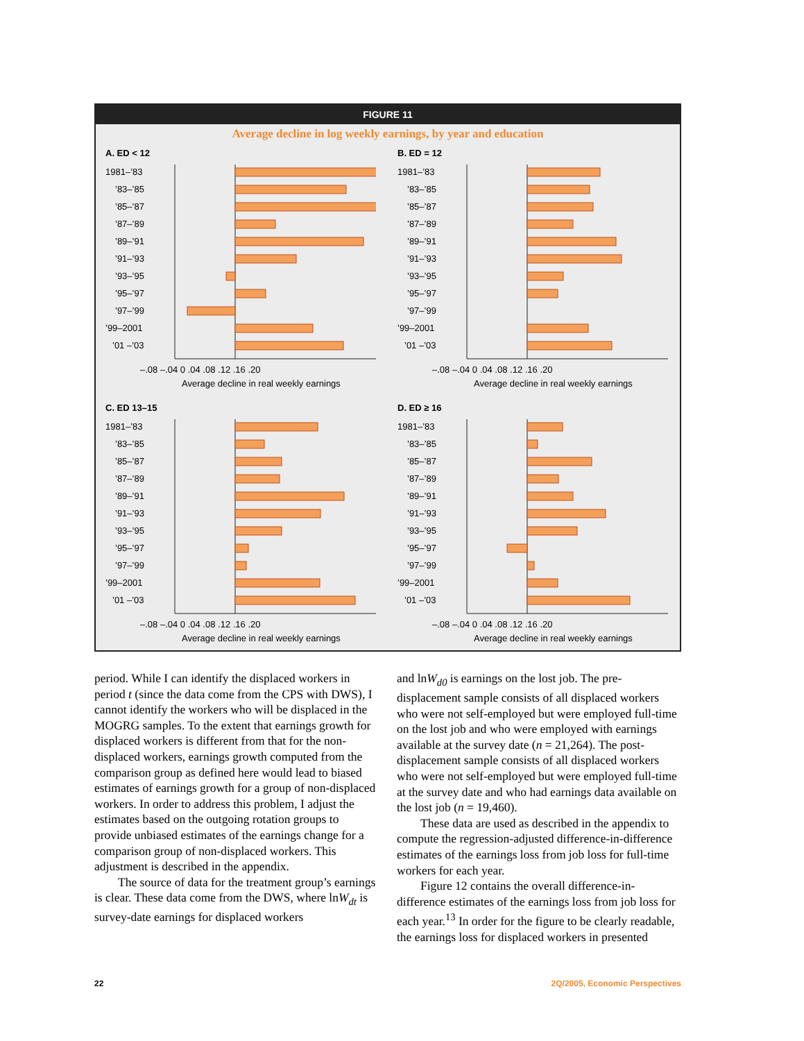FIGURE 11
Average decline in log weekly earnings, by year and education
A. ED < 12
1981–’83
’83–’85
’85–’87
’87–’89
’89–’91
’91–’93
’93–’95
’95–’97
’97–’99
’99–2001
’01 –’03
–.08 –.04 0 .04 .08 .12 .16 .20
Average decline in real weekly earnings
B. ED = 12
1981–’83
’83–’85
’85–’87
’87–’89
’89–’91
’91–’93
’93–’95
’95–’97
’97–’99
’99–2001
’01 –’03
–.08 –.04 0 .04 .08 .12 .16 .20
Average decline in real weekly earnings
C. ED 13–15
1981–’83
’83–’85
’85–’87
’87–’89
’89–’91
’91–’93
’93–’95
’95–’97
’97–’99
’99–2001
’01 –’03
–.08 –.04 0 .04 .08 .12 .16 .20
Average decline in real weekly earnings
D. ED ≥ 16
1981–’83
’83–’85
’85–’87
’87–’89
’89–’91
’91–’93
’93–’95
’95–’97
’97–’99
’99–2001
’01 –’03
–.08 –.04 0 .04 .08 .12 .16 .20
Average decline in real weekly earnings
period. While I can identify the displaced workers in period t (since the data come from the CPS with DWS), I cannot identify the workers who will be displaced in the MOGRG samples. To the extent that earnings growth for displaced workers is different from that for the non-displaced workers, earnings growth computed from the comparison group as defined here would lead to biased estimates of earnings growth for a group of non-displaced workers. In order to address this problem, I adjust the estimates based on the outgoing rotation groups to provide unbiased estimates of the earnings change for a comparison group of non-displaced workers. This adjustment is described in the appendix.
The source of data for the treatment group’s earnings is clear. These data come from the DWS, where lnW<sub>dt</sub> is survey-date earnings for displaced workers
and lnW<sub>d0</sub> is earnings on the lost job. The pre-displacement sample consists of all displaced workers who were not self-employed but were employed full-time on the lost job and who were employed with earnings available at the survey date (n = 21,264). The post-displacement sample consists of all displaced workers who were not self-employed but were employed full-time at the survey date and who had earnings data available on the lost job (n = 19,460).
These data are used as described in the appendix to compute the regression-adjusted difference-in-difference estimates of the earnings loss from job loss for full-time workers for each year.
Figure 12 contains the overall difference-in-difference estimates of the earnings loss from job loss for each year.<sup>13</sup> In order for the figure to be clearly readable, the earnings loss for displaced workers in presented
22 2Q/2005, Economic Perspectives